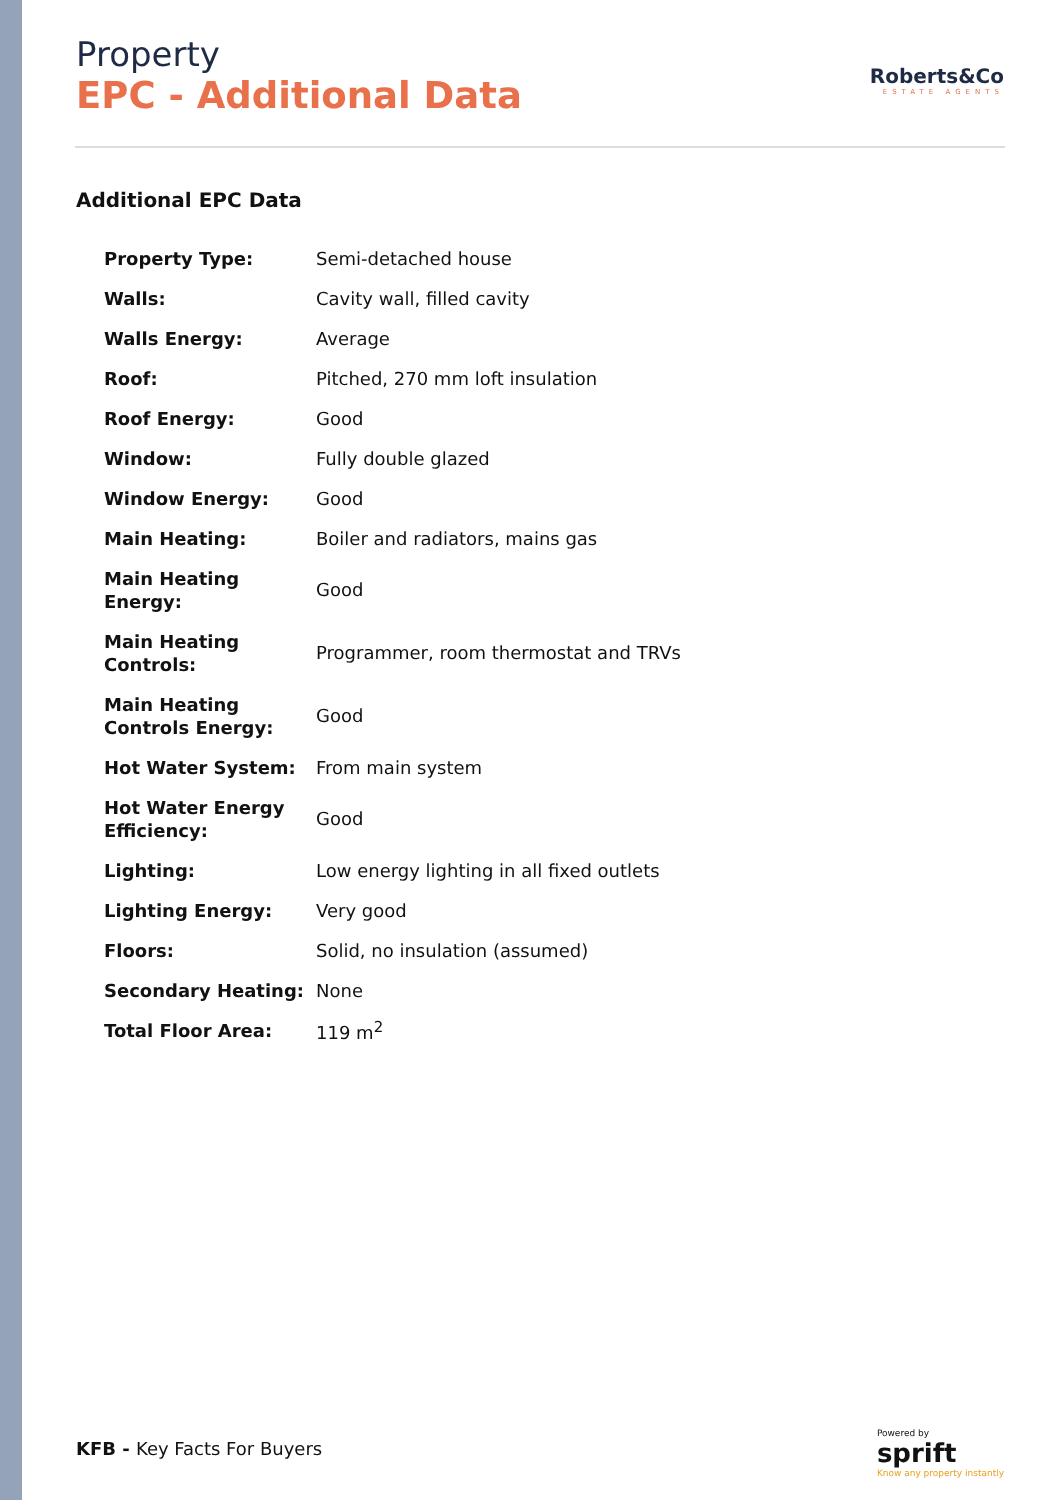Property
EPC - Additional Data
Roberts&Co
ESTATE AGENTS
Additional EPC Data
| Property Type: | Semi-detached house |
| Walls: | Cavity wall, filled cavity |
| Walls Energy: | Average |
| Roof: | Pitched, 270 mm loft insulation |
| Roof Energy: | Good |
| Window: | Fully double glazed |
| Window Energy: | Good |
| Main Heating: | Boiler and radiators, mains gas |
| Main Heating Energy: | Good |
| Main Heating Controls: | Programmer, room thermostat and TRVs |
| Main Heating Controls Energy: | Good |
| Hot Water System: | From main system |
| Hot Water Energy Efficiency: | Good |
| Lighting: | Low energy lighting in all fixed outlets |
| Lighting Energy: | Very good |
| Floors: | Solid, no insulation (assumed) |
| Secondary Heating: | None |
| Total Floor Area: | 119 m<sup>2</sup> |
KFB - Key Facts For Buyers
Powered by
sprift
Know any property instantly